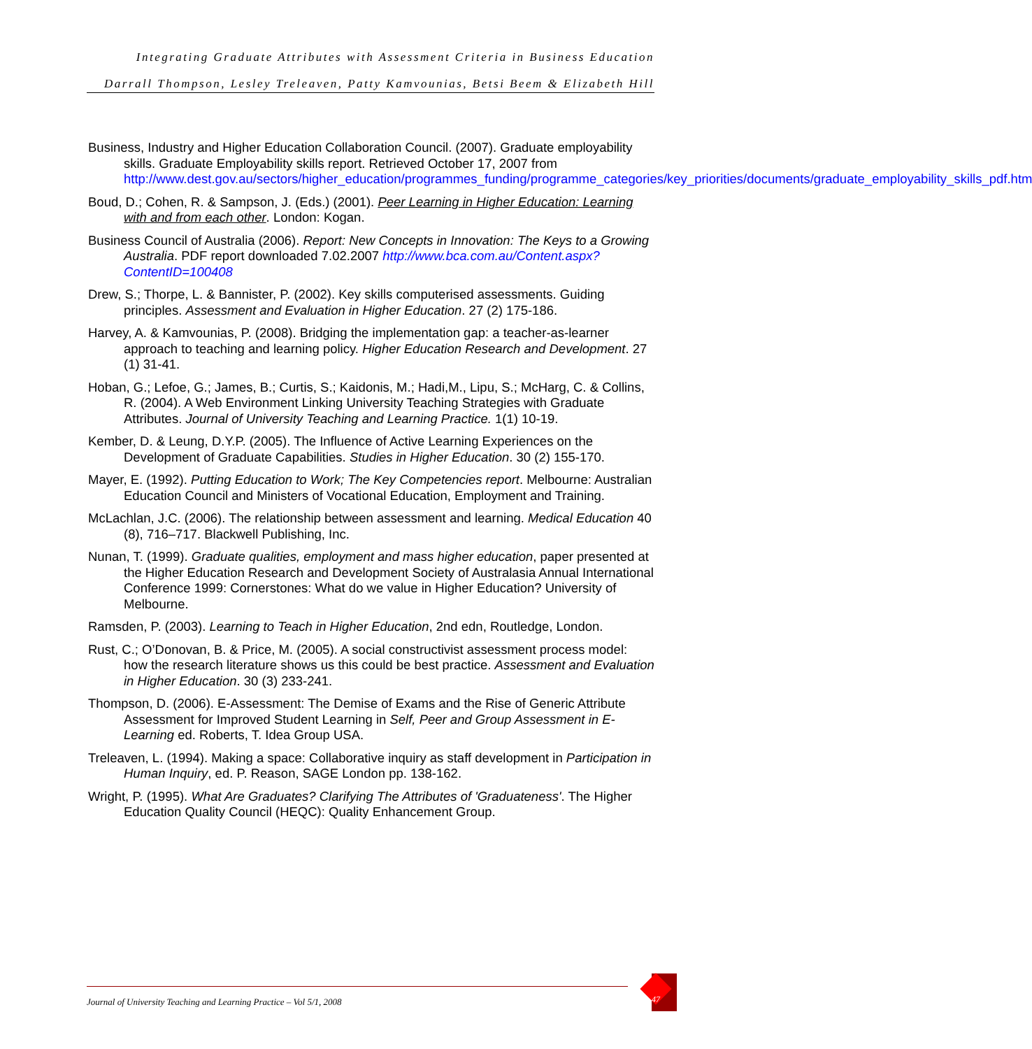Integrating Graduate Attributes with Assessment Criteria in Business Education
Darrall Thompson, Lesley Treleaven, Patty Kamvounias, Betsi Beem & Elizabeth Hill
Business, Industry and Higher Education Collaboration Council. (2007). Graduate employability skills. Graduate Employability skills report. Retrieved October 17, 2007 from http://www.dest.gov.au/sectors/higher_education/programmes_funding/programme_categories/key_priorities/documents/graduate_employability_skills_pdf.htm
Boud, D.; Cohen, R. & Sampson, J. (Eds.) (2001). Peer Learning in Higher Education: Learning with and from each other. London: Kogan.
Business Council of Australia (2006). Report: New Concepts in Innovation: The Keys to a Growing Australia. PDF report downloaded 7.02.2007 http://www.bca.com.au/Content.aspx?ContentID=100408
Drew, S.; Thorpe, L. & Bannister, P. (2002). Key skills computerised assessments. Guiding principles. Assessment and Evaluation in Higher Education. 27 (2) 175-186.
Harvey, A. & Kamvounias, P. (2008). Bridging the implementation gap: a teacher-as-learner approach to teaching and learning policy. Higher Education Research and Development. 27 (1) 31-41.
Hoban, G.; Lefoe, G.; James, B.; Curtis, S.; Kaidonis, M.; Hadi,M., Lipu, S.; McHarg, C. & Collins, R. (2004). A Web Environment Linking University Teaching Strategies with Graduate Attributes. Journal of University Teaching and Learning Practice. 1(1) 10-19.
Kember, D. & Leung, D.Y.P. (2005). The Influence of Active Learning Experiences on the Development of Graduate Capabilities. Studies in Higher Education. 30 (2) 155-170.
Mayer, E. (1992). Putting Education to Work; The Key Competencies report. Melbourne: Australian Education Council and Ministers of Vocational Education, Employment and Training.
McLachlan, J.C. (2006). The relationship between assessment and learning. Medical Education 40 (8), 716–717. Blackwell Publishing, Inc.
Nunan, T. (1999). Graduate qualities, employment and mass higher education, paper presented at the Higher Education Research and Development Society of Australasia Annual International Conference 1999: Cornerstones: What do we value in Higher Education? University of Melbourne.
Ramsden, P. (2003). Learning to Teach in Higher Education, 2nd edn, Routledge, London.
Rust, C.; O’Donovan, B. & Price, M. (2005). A social constructivist assessment process model: how the research literature shows us this could be best practice. Assessment and Evaluation in Higher Education. 30 (3) 233-241.
Thompson, D. (2006). E-Assessment: The Demise of Exams and the Rise of Generic Attribute Assessment for Improved Student Learning in Self, Peer and Group Assessment in E-Learning ed. Roberts, T. Idea Group USA.
Treleaven, L. (1994). Making a space: Collaborative inquiry as staff development in Participation in Human Inquiry, ed. P. Reason, SAGE London pp. 138-162.
Wright, P. (1995). What Are Graduates? Clarifying The Attributes of 'Graduateness'. The Higher Education Quality Council (HEQC): Quality Enhancement Group.
Journal of University Teaching and Learning Practice – Vol 5/1, 2008
47